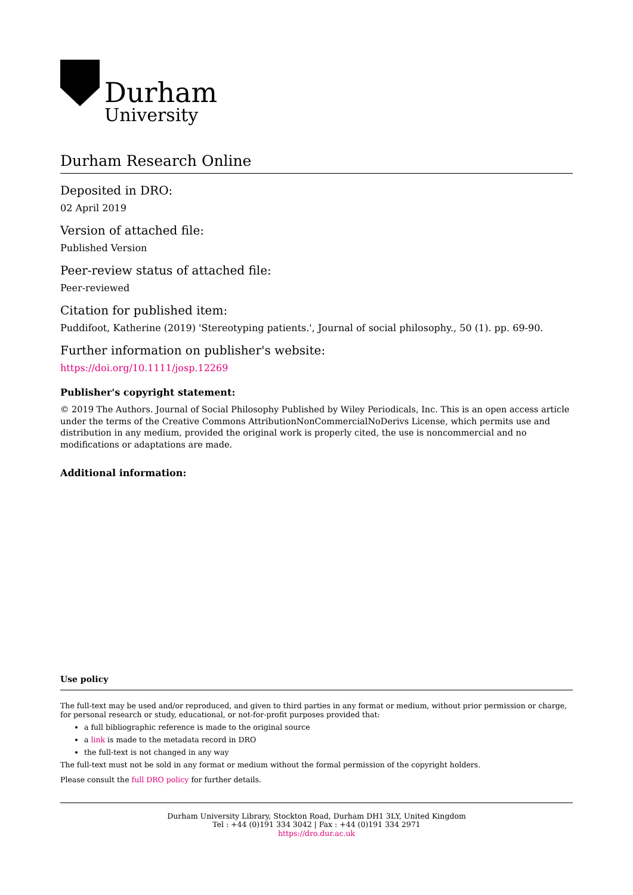Durham
University
Durham Research Online
Deposited in DRO:
02 April 2019
Version of attached file:
Published Version
Peer-review status of attached file:
Peer-reviewed
Citation for published item:
Puddifoot, Katherine (2019) 'Stereotyping patients.', Journal of social philosophy., 50 (1). pp. 69-90.
Further information on publisher's website:
https://doi.org/10.1111/josp.12269
Publisher's copyright statement:
© 2019 The Authors. Journal of Social Philosophy Published by Wiley Periodicals, Inc. This is an open access article under the terms of the Creative Commons AttributionNonCommercialNoDerivs License, which permits use and distribution in any medium, provided the original work is properly cited, the use is noncommercial and no modifications or adaptations are made.
Additional information:
Use policy
The full-text may be used and/or reproduced, and given to third parties in any format or medium, without prior permission or charge, for personal research or study, educational, or not-for-profit purposes provided that:
a full bibliographic reference is made to the original source
a link is made to the metadata record in DRO
the full-text is not changed in any way
The full-text must not be sold in any format or medium without the formal permission of the copyright holders.
Please consult the full DRO policy for further details.
Durham University Library, Stockton Road, Durham DH1 3LY, United Kingdom
Tel : +44 (0)191 334 3042 | Fax : +44 (0)191 334 2971
https://dro.dur.ac.uk